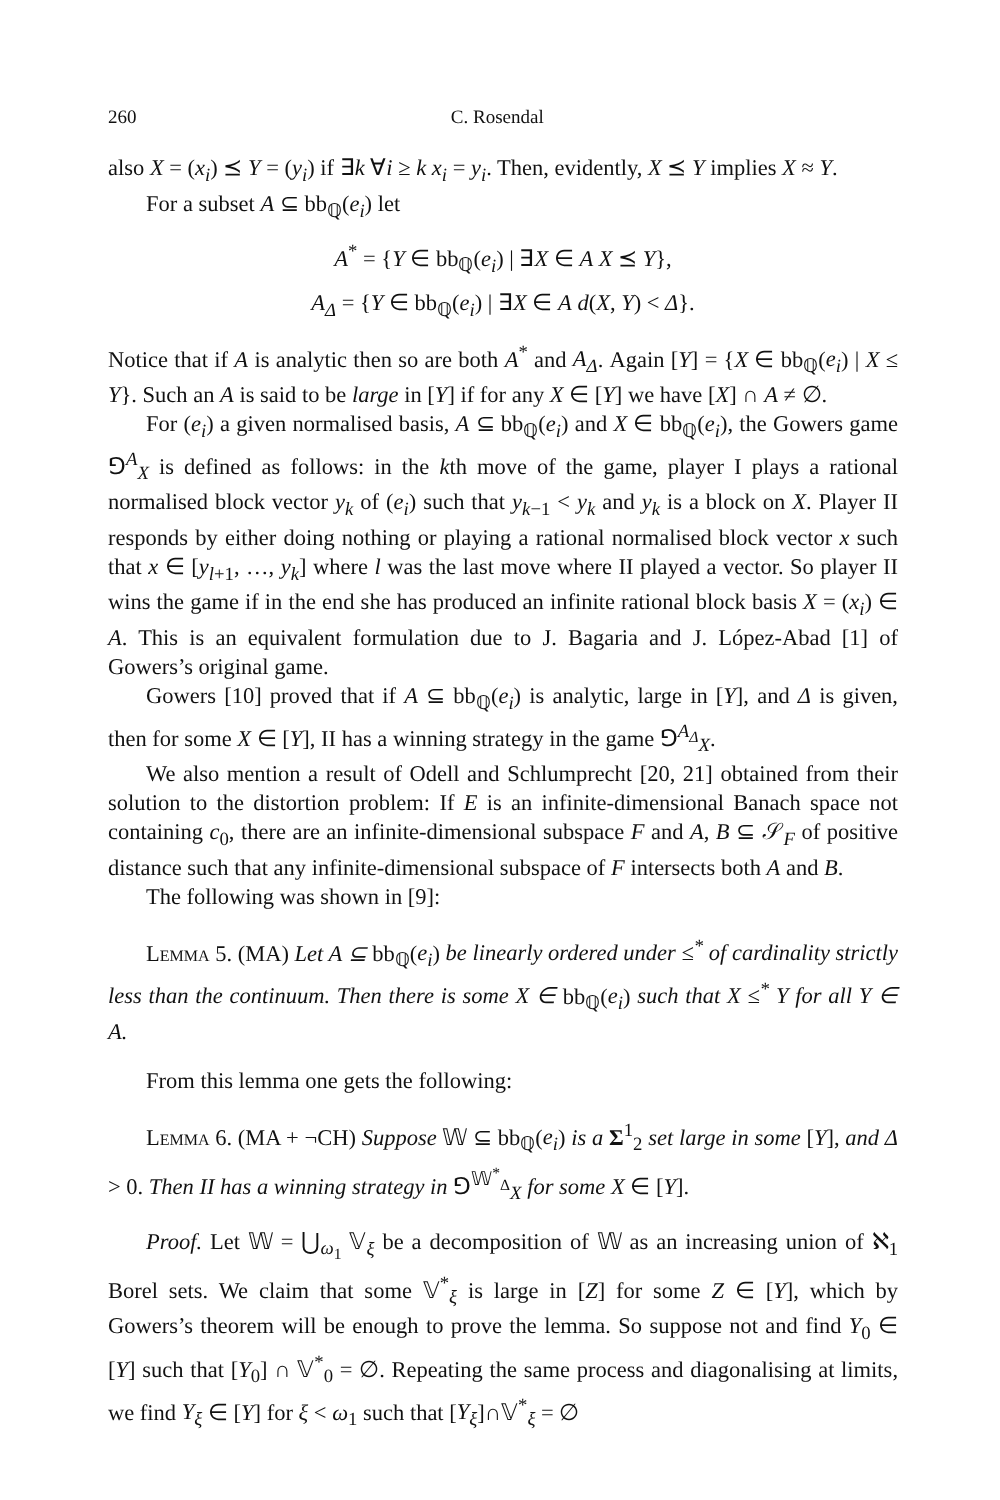260 C. Rosendal
also X = (x<sub>i</sub>) ⪯ Y = (y<sub>i</sub>) if ∃k ∀i ≥ k x<sub>i</sub> = y<sub>i</sub>. Then, evidently, X ⪯ Y implies X ≈ Y.
For a subset A ⊆ bb<sub>ℚ</sub>(e<sub>i</sub>) let
A<sup>*</sup> = {Y ∈ bb<sub>ℚ</sub>(e<sub>i</sub>) | ∃X ∈ A X ⪯ Y},
A<sub>Δ</sub> = {Y ∈ bb<sub>ℚ</sub>(e<sub>i</sub>) | ∃X ∈ A d(X, Y) < Δ}.
Notice that if A is analytic then so are both A<sup>*</sup> and A<sub>Δ</sub>. Again [Y] = {X ∈ bb<sub>ℚ</sub>(e<sub>i</sub>) | X ≤ Y}. Such an A is said to be large in [Y] if for any X ∈ [Y] we have [X] ∩ A ≠ ∅.
For (e<sub>i</sub>) a given normalised basis, A ⊆ bb<sub>ℚ</sub>(e<sub>i</sub>) and X ∈ bb<sub>ℚ</sub>(e<sub>i</sub>), the Gowers game ⅁<sup>A</sup><sub>X</sub> is defined as follows: in the kth move of the game, player I plays a rational normalised block vector y<sub>k</sub> of (e<sub>i</sub>) such that y<sub>k−1</sub> < y<sub>k</sub> and y<sub>k</sub> is a block on X. Player II responds by either doing nothing or playing a rational normalised block vector x such that x ∈ [y<sub>l+1</sub>, …, y<sub>k</sub>] where l was the last move where II played a vector. So player II wins the game if in the end she has produced an infinite rational block basis X = (x<sub>i</sub>) ∈ A. This is an equivalent formulation due to J. Bagaria and J. López-Abad [1] of Gowers’s original game.
Gowers [10] proved that if A ⊆ bb<sub>ℚ</sub>(e<sub>i</sub>) is analytic, large in [Y], and Δ is given, then for some X ∈ [Y], II has a winning strategy in the game ⅁<sup>A<sub>Δ</sub></sup><sub>X</sub>.
We also mention a result of Odell and Schlumprecht [20, 21] obtained from their solution to the distortion problem: If E is an infinite-dimensional Banach space not containing c<sub>0</sub>, there are an infinite-dimensional subspace F and A, B ⊆ 𝒮<sub>F</sub> of positive distance such that any infinite-dimensional subspace of F intersects both A and B.
The following was shown in [9]:
Lemma 5. (MA) Let A ⊆ bb<sub>ℚ</sub>(e<sub>i</sub>) be linearly ordered under ≤<sup>*</sup> of cardinality strictly less than the continuum. Then there is some X ∈ bb<sub>ℚ</sub>(e<sub>i</sub>) such that X ≤<sup>*</sup> Y for all Y ∈ A.
From this lemma one gets the following:
Lemma 6. (MA + ¬CH) Suppose 𝕎 ⊆ bb<sub>ℚ</sub>(e<sub>i</sub>) is a Σ<sup>1</sup><sub>2</sub> set large in some [Y], and Δ > 0. Then II has a winning strategy in ⅁<sup>𝕎<sup>*</sup><sub>Δ</sub></sup><sub>X</sub> for some X ∈ [Y].
Proof. Let 𝕎 = ⋃<sub>ω<sub>1</sub></sub> 𝕍<sub>ξ</sub> be a decomposition of 𝕎 as an increasing union of ℵ<sub>1</sub> Borel sets. We claim that some 𝕍<sup>*</sup><sub>ξ</sub> is large in [Z] for some Z ∈ [Y], which by Gowers’s theorem will be enough to prove the lemma. So suppose not and find Y<sub>0</sub> ∈ [Y] such that [Y<sub>0</sub>] ∩ 𝕍<sup>*</sup><sub>0</sub> = ∅. Repeating the same process and diagonalising at limits, we find Y<sub>ξ</sub> ∈ [Y] for ξ < ω<sub>1</sub> such that [Y<sub>ξ</sub>]∩𝕍<sup>*</sup><sub>ξ</sub> = ∅